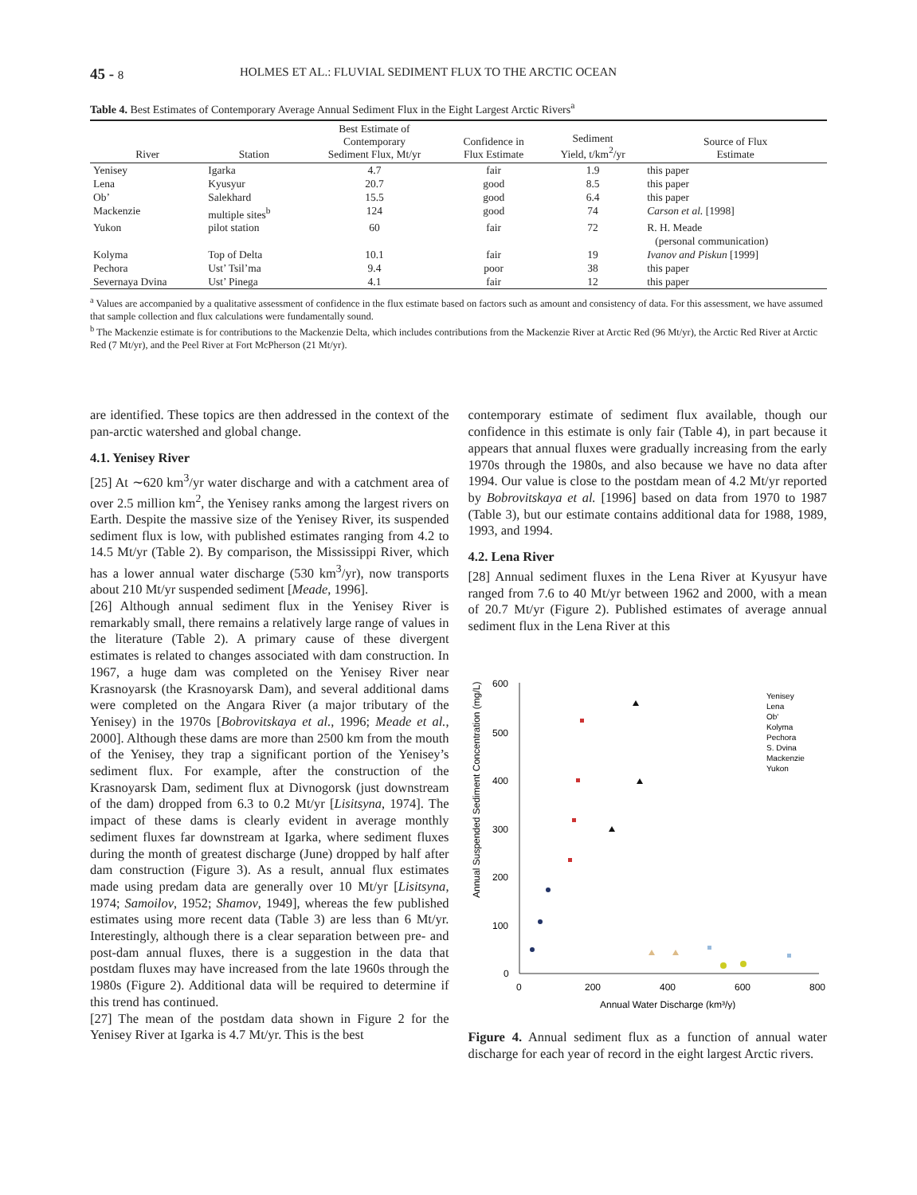45 - 8 HOLMES ET AL.: FLUVIAL SEDIMENT FLUX TO THE ARCTIC OCEAN
Table 4. Best Estimates of Contemporary Average Annual Sediment Flux in the Eight Largest Arctic Rivers<sup>a</sup>
| River | Station | Best Estimate of Contemporary Sediment Flux, Mt/yr | Confidence in Flux Estimate | Sediment Yield, t/km<sup>2</sup>/yr | Source of Flux Estimate |
| --- | --- | --- | --- | --- | --- |
| Yenisey | Igarka | 4.7 | fair | 1.9 | this paper |
| Lena | Kyusyur | 20.7 | good | 8.5 | this paper |
| Ob’ | Salekhard | 15.5 | good | 6.4 | this paper |
| Mackenzie | multiple sites<sup>b</sup> | 124 | good | 74 | Carson et al. [1998] |
| Yukon | pilot station | 60 | fair | 72 | R. H. Meade (personal communication) |
| Kolyma | Top of Delta | 10.1 | fair | 19 | Ivanov and Piskun [1999] |
| Pechora | Ust’ Tsil’ma | 9.4 | poor | 38 | this paper |
| Severnaya Dvina | Ust’ Pinega | 4.1 | fair | 12 | this paper |
<sup>a</sup> Values are accompanied by a qualitative assessment of confidence in the flux estimate based on factors such as amount and consistency of data. For this assessment, we have assumed that sample collection and flux calculations were fundamentally sound.
<sup>b</sup> The Mackenzie estimate is for contributions to the Mackenzie Delta, which includes contributions from the Mackenzie River at Arctic Red (96 Mt/yr), the Arctic Red River at Arctic Red (7 Mt/yr), and the Peel River at Fort McPherson (21 Mt/yr).
are identified. These topics are then addressed in the context of the pan-arctic watershed and global change.
4.1. Yenisey River
[25] At ∼620 km<sup>3</sup>/yr water discharge and with a catchment area of over 2.5 million km<sup>2</sup>, the Yenisey ranks among the largest rivers on Earth. Despite the massive size of the Yenisey River, its suspended sediment flux is low, with published estimates ranging from 4.2 to 14.5 Mt/yr (Table 2). By comparison, the Mississippi River, which has a lower annual water discharge (530 km<sup>3</sup>/yr), now transports about 210 Mt/yr suspended sediment [Meade, 1996].
[26] Although annual sediment flux in the Yenisey River is remarkably small, there remains a relatively large range of values in the literature (Table 2). A primary cause of these divergent estimates is related to changes associated with dam construction. In 1967, a huge dam was completed on the Yenisey River near Krasnoyarsk (the Krasnoyarsk Dam), and several additional dams were completed on the Angara River (a major tributary of the Yenisey) in the 1970s [Bobrovitskaya et al., 1996; Meade et al., 2000]. Although these dams are more than 2500 km from the mouth of the Yenisey, they trap a significant portion of the Yenisey’s sediment flux. For example, after the construction of the Krasnoyarsk Dam, sediment flux at Divnogorsk (just downstream of the dam) dropped from 6.3 to 0.2 Mt/yr [Lisitsyna, 1974]. The impact of these dams is clearly evident in average monthly sediment fluxes far downstream at Igarka, where sediment fluxes during the month of greatest discharge (June) dropped by half after dam construction (Figure 3). As a result, annual flux estimates made using predam data are generally over 10 Mt/yr [Lisitsyna, 1974; Samoilov, 1952; Shamov, 1949], whereas the few published estimates using more recent data (Table 3) are less than 6 Mt/yr. Interestingly, although there is a clear separation between pre- and post-dam annual fluxes, there is a suggestion in the data that postdam fluxes may have increased from the late 1960s through the 1980s (Figure 2). Additional data will be required to determine if this trend has continued.
[27] The mean of the postdam data shown in Figure 2 for the Yenisey River at Igarka is 4.7 Mt/yr. This is the best
contemporary estimate of sediment flux available, though our confidence in this estimate is only fair (Table 4), in part because it appears that annual fluxes were gradually increasing from the early 1970s through the 1980s, and also because we have no data after 1994. Our value is close to the postdam mean of 4.2 Mt/yr reported by Bobrovitskaya et al. [1996] based on data from 1970 to 1987 (Table 3), but our estimate contains additional data for 1988, 1989, 1993, and 1994.
4.2. Lena River
[28] Annual sediment fluxes in the Lena River at Kyusyur have ranged from 7.6 to 40 Mt/yr between 1962 and 2000, with a mean of 20.7 Mt/yr (Figure 2). Published estimates of average annual sediment flux in the Lena River at this
Annual Suspended Sediment Concentration (mg/L)
600
500
400
300
200
100
0
0
200
400
600
800
Annual Water Discharge (km³/y)
Yenisey
Lena
Ob'
Kolyma
Pechora
S. Dvina
Mackenzie
Yukon
Figure 4. Annual sediment flux as a function of annual water discharge for each year of record in the eight largest Arctic rivers.